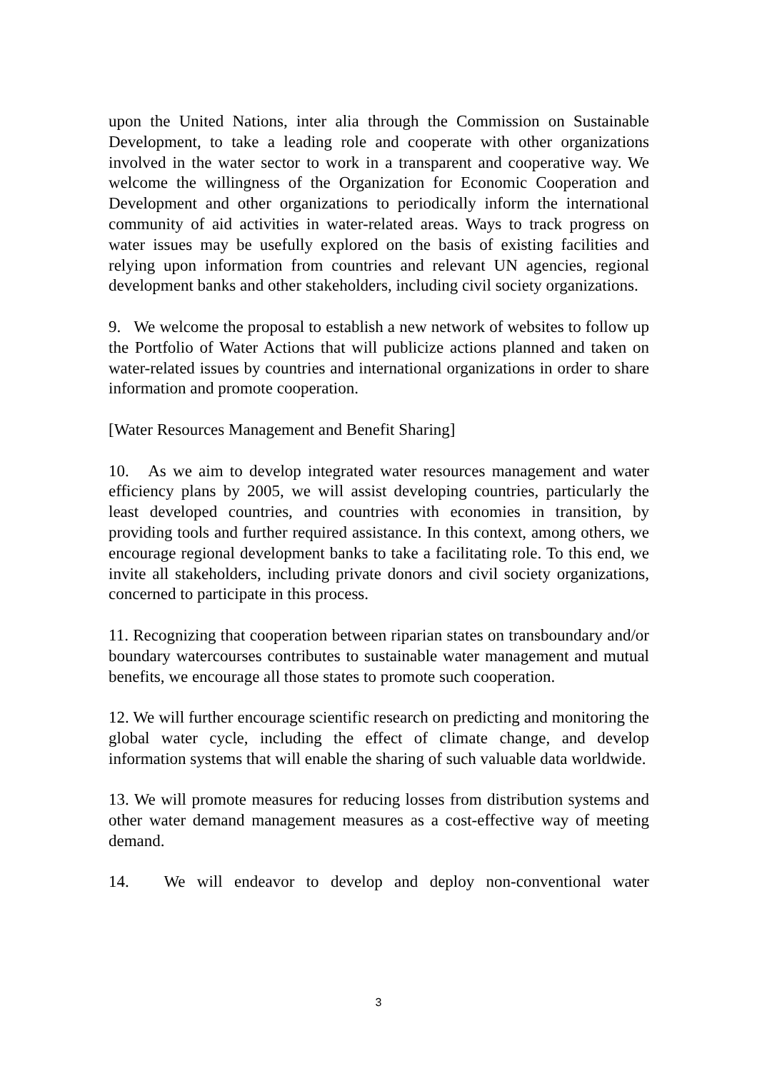upon the United Nations, inter alia through the Commission on Sustainable Development, to take a leading role and cooperate with other organizations involved in the water sector to work in a transparent and cooperative way. We welcome the willingness of the Organization for Economic Cooperation and Development and other organizations to periodically inform the international community of aid activities in water-related areas. Ways to track progress on water issues may be usefully explored on the basis of existing facilities and relying upon information from countries and relevant UN agencies, regional development banks and other stakeholders, including civil society organizations.
9. We welcome the proposal to establish a new network of websites to follow up the Portfolio of Water Actions that will publicize actions planned and taken on water-related issues by countries and international organizations in order to share information and promote cooperation.
[Water Resources Management and Benefit Sharing]
10. As we aim to develop integrated water resources management and water efficiency plans by 2005, we will assist developing countries, particularly the least developed countries, and countries with economies in transition, by providing tools and further required assistance. In this context, among others, we encourage regional development banks to take a facilitating role. To this end, we invite all stakeholders, including private donors and civil society organizations, concerned to participate in this process.
11. Recognizing that cooperation between riparian states on transboundary and/or boundary watercourses contributes to sustainable water management and mutual benefits, we encourage all those states to promote such cooperation.
12. We will further encourage scientific research on predicting and monitoring the global water cycle, including the effect of climate change, and develop information systems that will enable the sharing of such valuable data worldwide.
13. We will promote measures for reducing losses from distribution systems and other water demand management measures as a cost-effective way of meeting demand.
14. We will endeavor to develop and deploy non-conventional water
3